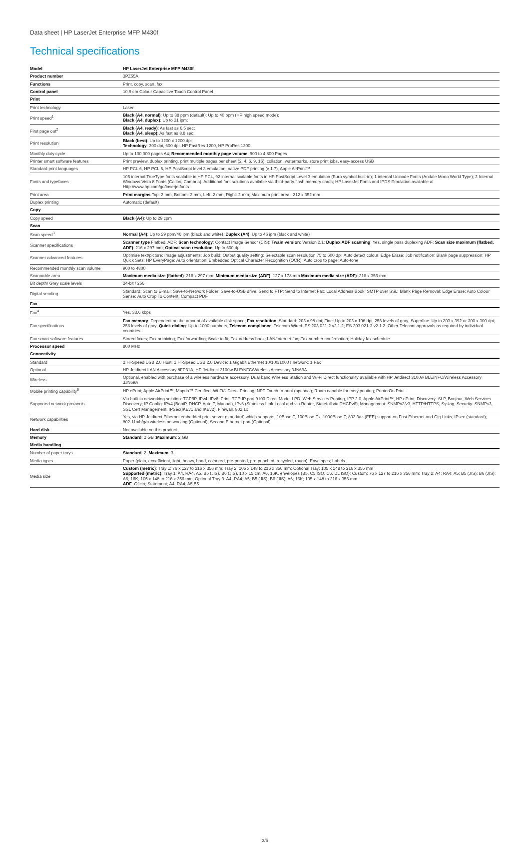Data sheet | HP LaserJet Enterprise MFP M430f
Technical specifications
| Model | HP LaserJet Enterprise MFP M430f |
| Product number | 3PZ55A |
| Functions | Print, copy, scan, fax |
| Control panel | 10.9 cm Colour Capacitive Touch Control Panel |
| Print | |
| Print technology | Laser |
| Print speed<sup>1</sup> | Black (A4, normal) : Up to 38 ppm (default); Up to 40 ppm (HP high speed mode); Black (A4, duplex) : Up to 31 ipm; |
| First page out<sup>2</sup> | Black (A4, ready) : As fast as 6.5 sec; Black (A4, sleep) : As fast as 8.8 sec; |
| Print resolution | Black (best) : Up to 1200 x 1200 dpi; Technology : 300 dpi, 600 dpi, HP FastRes 1200, HP ProRes 1200; |
| Monthly duty cycle | Up to 100,000 pages A4; Recommended monthly page volume : 900 to 4,800 Pages |
| Printer smart software features | Print preview, duplex printing, print multiple pages per sheet (2, 4, 6, 9, 16), collation, watermarks, store print jobs, easy-access USB |
| Standard print languages | HP PCL 6, HP PCL 5, HP PostScript level 3 emulation, native PDF printing (v 1.7), Apple AirPrint™ |
| Fonts and typefaces | 105 internal TrueType fonts scalable in HP PCL, 92 internal scalable fonts in HP PostScript Level 3 emulation (Euro symbol built-in); 1 internal Unicode Fonts (Andale Mono World Type); 2 Internal Windows Vista 8 Fonts (Calibri, Cambria); Additional font solutions available via third-party flash memory cards; HP LaserJet Fonts and IPDS Emulation available at Http://www.hp.com/go/laserjetfonts |
| Print area | Print margins Top: 2 mm, Bottom: 2 mm, Left: 2 mm, Right: 2 mm; Maximum print area : 212 x 352 mm |
| Duplex printing | Automatic (default) |
| Copy | |
| Copy speed | Black (A4) : Up to 29 cpm |
| Scan | |
| Scan speed<sup>3</sup> | Normal (A4) : Up to 29 ppm/46 ipm (black and white) ; Duplex (A4) : Up to 46 ipm (black and white) |
| Scanner specifications | Scanner type Flatbed, ADF; Scan technology : Contact Image Sensor (CIS); Twain version : Version 2.1; Duplex ADF scanning : Yes, single pass duplexing ADF; Scan size maximum (flatbed, ADF) : 216 x 297 mm; Optical scan resolution : Up to 600 dpi |
| Scanner advanced features | Optimise text/picture; Image adjustments; Job build; Output quality setting; Selectable scan resolution 75 to 600 dpi; Auto detect colour; Edge Erase; Job notification; Blank page suppression; HP Quick Sets; HP EveryPage; Auto orientation; Embedded Optical Character Recognition (OCR); Auto crop to page; Auto-tone |
| Recommended monthly scan volume | 900 to 4800 |
| Scannable area | Maximum media size (flatbed) : 216 x 297 mm ; Minimum media size (ADF) : 127 x 178 mm Maximum media size (ADF) : 216 x 356 mm |
| Bit depth/ Grey scale levels | 24-bit / 256 |
| Digital sending | Standard: Scan to E-mail; Save-to-Network Folder; Save-to-USB drive; Send to FTP; Send to Internet Fax; Local Address Book; SMTP over SSL; Blank Page Removal; Edge Erase; Auto Colour Sense; Auto Crop To Content; Compact PDF |
| Fax | |
| Fax<sup>4</sup> | Yes, 33.6 kbps |
| Fax specifications | Fax memory : Dependent on the amount of available disk space; Fax resolution : Standard: 203 x 98 dpi; Fine: Up to 203 x 196 dpi; 256 levels of gray; Superfine: Up to 203 x 392 or 300 x 300 dpi; 256 levels of gray; Quick dialing : Up to 1000 numbers; Telecom compliance : Telecom Wired: ES 203 021-2 v2.1.2; ES 203 021-3 v2.1.2. Other Telecom approvals as required by individual countries. |
| Fax smart software features | Stored faxes; Fax archiving; Fax forwarding; Scale to fit; Fax address book; LAN/Internet fax; Fax number confirmation; Holiday fax schedule |
| Processor speed | 800 MHz |
| Connectivity | |
| Standard | 2 Hi-Speed USB 2.0 Host; 1 Hi-Speed USB 2.0 Device; 1 Gigabit Ethernet 10/100/1000T network; 1 Fax |
| Optional | HP Jetdirect LAN Accessory 8FP31A; HP Jetdirect 3100w BLE/NFC/Wireless Accessory 3JN69A |
| Wireless | Optional, enabled with purchase of a wireless hardware accessory. Dual band Wireless Station and Wi-Fi Direct functionality available with HP Jetdirect 3100w BLE/NFC/Wireless Accessory 3JN69A |
| Mobile printing capability<sup>5</sup> | HP ePrint; Apple AirPrint™; Mopria™ Certified; Wi-Fi® Direct Printing; NFC Touch-to-print (optional); Roam capable for easy printing; PrinterOn Print |
| Supported network protocols | Via built-in networking solution: TCP/IP, IPv4, IPv6; Print: TCP-IP port 9100 Direct Mode, LPD, Web Services Printing, IPP 2.0, Apple AirPrint™, HP ePrint; Discovery: SLP, Bonjour, Web Services Discovery; IP Config: IPv4 (BootP, DHCP, AutoIP, Manual), IPv6 (Stateless Link-Local and via Router, Statefull via DHCPv6); Management: SNMPv2/v3, HTTP/HTTPS, Syslog; Security: SNMPv3, SSL Cert Management, IPSec(IKEv1 and IKEv2), Firewall, 802.1x |
| Network capabilities | Yes, via HP Jetdirect Ethernet embedded print server (standard) which supports: 10Base-T, 100Base-Tx, 1000Base-T; 802.3az (EEE) support on Fast Ethernet and Gig Links; IPsec (standard); 802.11a/b/g/n wireless networking (Optional); Second Ethernet port (Optional). |
| Hard disk | Not available on this product |
| Memory | Standard : 2 GB ; Maximum : 2 GB |
| Media handling | |
| Number of paper trays | Standard : 2 ; Maximum : 3 |
| Media types | Paper (plain, ecoefficient, light, heavy, bond, coloured, pre-printed, pre-punched, recycled, rough); Envelopes; Labels |
| Media size | Custom (metric) : Tray 1: 76 x 127 to 216 x 356 mm; Tray 2: 105 x 148 to 216 x 356 mm; Optional Tray: 105 x 148 to 216 x 356 mm Supported (metric) : Tray 1: A4, RA4, A5, B5 (JIS), B6 (JIS), 10 x 15 cm, A6, 16K, envelopes (B5, C5 ISO, C6, DL ISO); Custom: 76 x 127 to 216 x 356 mm; Tray 2: A4; RA4; A5; B5 (JIS); B6 (JIS); A6; 16K; 105 x 148 to 216 x 356 mm; Optional Tray 3: A4; RA4; A5; B5 (JIS); B6 (JIS); A6; 16K; 105 x 148 to 216 x 356 mm ADF : Oficio; Statement; A4; RA4; A5;B5 |
3/5